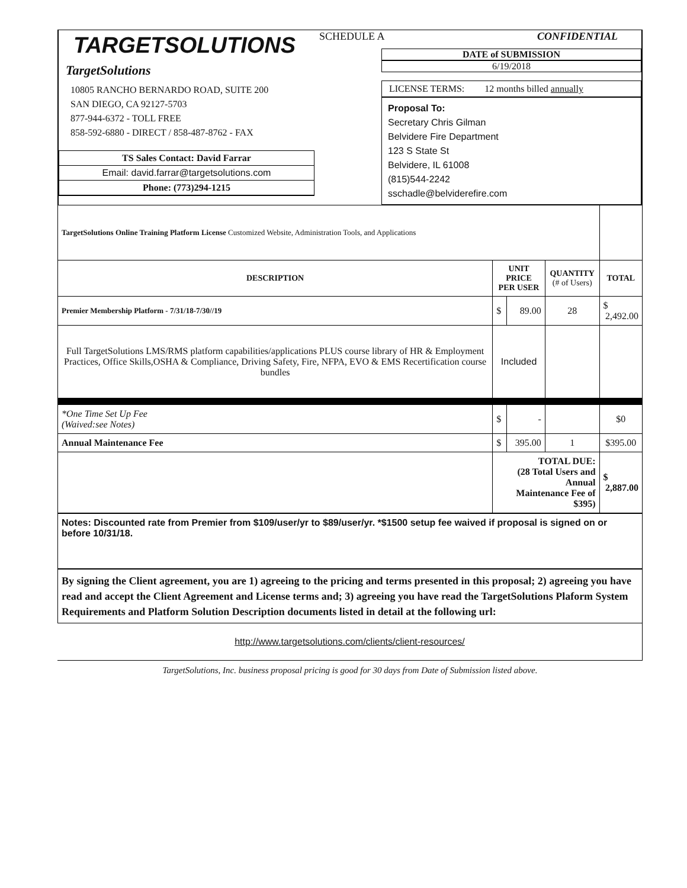TARGETSOLUTIONS
TargetSolutions
10805 RANCHO BERNARDO ROAD, SUITE 200
SAN DIEGO, CA 92127-5703
877-944-6372 - TOLL FREE
858-592-6880 - DIRECT / 858-487-8762 - FAX
TS Sales Contact: David Farrar
Email: david.farrar@targetsolutions.com
Phone: (773)294-1215
SCHEDULE A CONFIDENTIAL
DATE of SUBMISSION
6/19/2018
LICENSE TERMS: 12 months billed annually
Proposal To:
Secretary Chris Gilman
Belvidere Fire Department
123 S State St
Belvidere, IL 61008
(815)544-2242
sschadle@belviderefire.com
| TargetSolutions Online Training Platform License Customized Website, Administration Tools, and Applications | | | | |
| DESCRIPTION | UNIT PRICE PER USER | | QUANTITY (# of Users) | TOTAL |
| Premier Membership Platform - 7/31/18-7/30//19 | $ | 89.00 | 28 | $ 2,492.00 |
| Full TargetSolutions LMS/RMS platform capabilities/applications PLUS course library of HR & Employment Practices, Office Skills,OSHA & Compliance, Driving Safety, Fire, NFPA, EVO & EMS Recertification course bundles | Included | | | |
| *One Time Set Up Fee (Waived:see Notes) | $ | - | | $0 |
| Annual Maintenance Fee | $ | 395.00 | 1 | $395.00 |
| | TOTAL DUE: (28 Total Users and Annual Maintenance Fee of $395) | | | $ 2,887.00 |
Notes: Discounted rate from Premier from $109/user/yr to $89/user/yr. *$1500 setup fee waived if proposal is signed on or before 10/31/18.
By signing the Client agreement, you are 1) agreeing to the pricing and terms presented in this proposal; 2) agreeing you have read and accept the Client Agreement and License terms and; 3) agreeing you have read the TargetSolutions Plaform System Requirements and Platform Solution Description documents listed in detail at the following url:
http://www.targetsolutions.com/clients/client-resources/
TargetSolutions, Inc. business proposal pricing is good for 30 days from Date of Submission listed above.